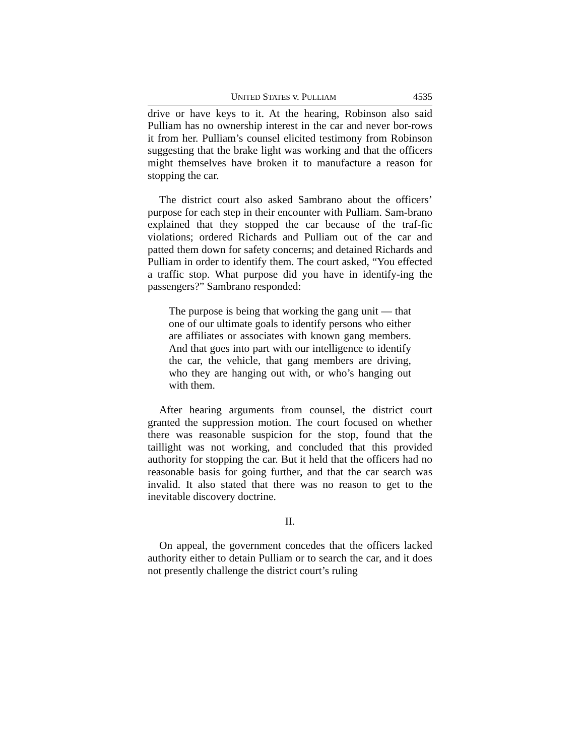UNITED STATES v. PULLIAM 4535
drive or have keys to it. At the hearing, Robinson also said Pulliam has no ownership interest in the car and never bor-rows it from her. Pulliam’s counsel elicited testimony from Robinson suggesting that the brake light was working and that the officers might themselves have broken it to manufacture a reason for stopping the car.
The district court also asked Sambrano about the officers’ purpose for each step in their encounter with Pulliam. Sam-brano explained that they stopped the car because of the traf-fic violations; ordered Richards and Pulliam out of the car and patted them down for safety concerns; and detained Richards and Pulliam in order to identify them. The court asked, “You effected a traffic stop. What purpose did you have in identify-ing the passengers?” Sambrano responded:
The purpose is being that working the gang unit — that one of our ultimate goals to identify persons who either are affiliates or associates with known gang members. And that goes into part with our intelligence to identify the car, the vehicle, that gang members are driving, who they are hanging out with, or who’s hanging out with them.
After hearing arguments from counsel, the district court granted the suppression motion. The court focused on whether there was reasonable suspicion for the stop, found that the taillight was not working, and concluded that this provided authority for stopping the car. But it held that the officers had no reasonable basis for going further, and that the car search was invalid. It also stated that there was no reason to get to the inevitable discovery doctrine.
II.
On appeal, the government concedes that the officers lacked authority either to detain Pulliam or to search the car, and it does not presently challenge the district court’s ruling